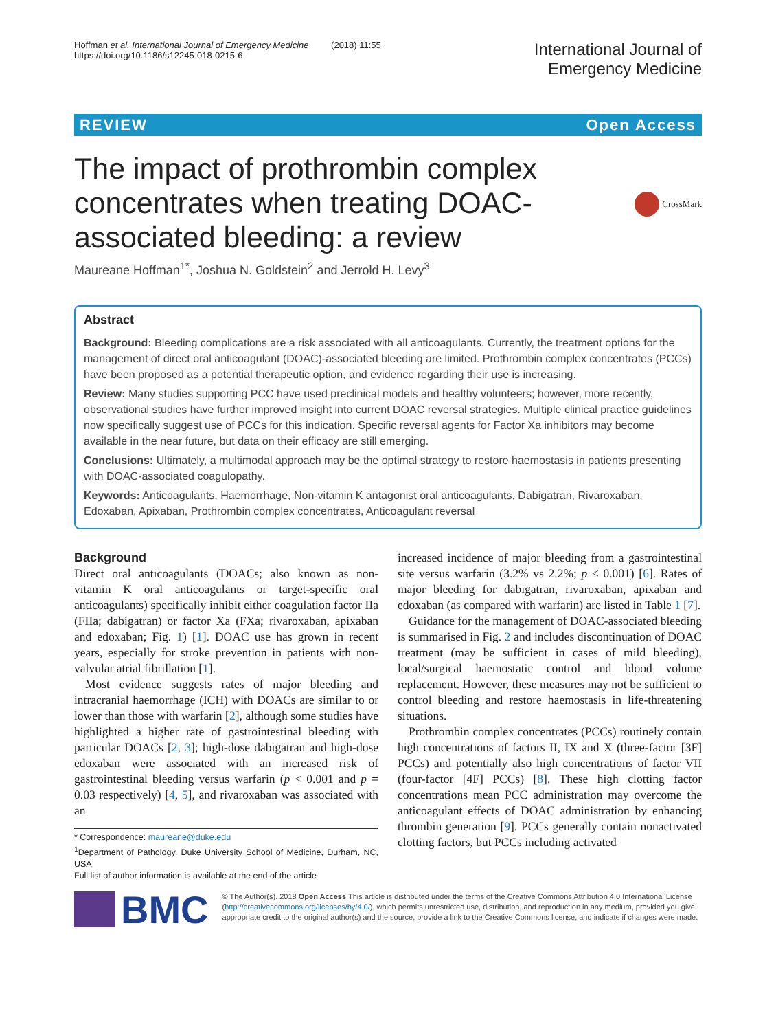Hoffman et al. International Journal of Emergency Medicine (2018) 11:55
https://doi.org/10.1186/s12245-018-0215-6
International Journal of
Emergency Medicine
REVIEW Open Access
The impact of prothrombin complex concentrates when treating DOAC-associated bleeding: a review
CrossMark
Maureane Hoffman<sup>1*</sup>, Joshua N. Goldstein<sup>2</sup> and Jerrold H. Levy<sup>3</sup>
Abstract
Background: Bleeding complications are a risk associated with all anticoagulants. Currently, the treatment options for the management of direct oral anticoagulant (DOAC)-associated bleeding are limited. Prothrombin complex concentrates (PCCs) have been proposed as a potential therapeutic option, and evidence regarding their use is increasing.
Review: Many studies supporting PCC have used preclinical models and healthy volunteers; however, more recently, observational studies have further improved insight into current DOAC reversal strategies. Multiple clinical practice guidelines now specifically suggest use of PCCs for this indication. Specific reversal agents for Factor Xa inhibitors may become available in the near future, but data on their efficacy are still emerging.
Conclusions: Ultimately, a multimodal approach may be the optimal strategy to restore haemostasis in patients presenting with DOAC-associated coagulopathy.
Keywords: Anticoagulants, Haemorrhage, Non-vitamin K antagonist oral anticoagulants, Dabigatran, Rivaroxaban, Edoxaban, Apixaban, Prothrombin complex concentrates, Anticoagulant reversal
Background
Direct oral anticoagulants (DOACs; also known as non-vitamin K oral anticoagulants or target-specific oral anticoagulants) specifically inhibit either coagulation factor IIa (FIIa; dabigatran) or factor Xa (FXa; rivaroxaban, apixaban and edoxaban; Fig. 1) [1]. DOAC use has grown in recent years, especially for stroke prevention in patients with non-valvular atrial fibrillation [1].
Most evidence suggests rates of major bleeding and intracranial haemorrhage (ICH) with DOACs are similar to or lower than those with warfarin [2], although some studies have highlighted a higher rate of gastrointestinal bleeding with particular DOACs [2, 3]; high-dose dabigatran and high-dose edoxaban were associated with an increased risk of gastrointestinal bleeding versus warfarin (p < 0.001 and p = 0.03 respectively) [4, 5], and rivaroxaban was associated with an
* Correspondence: maureane@duke.edu
<sup>1</sup> Department of Pathology, Duke University School of Medicine, Durham, NC, USA
Full list of author information is available at the end of the article
increased incidence of major bleeding from a gastrointestinal site versus warfarin (3.2% vs 2.2%; p < 0.001) [6]. Rates of major bleeding for dabigatran, rivaroxaban, apixaban and edoxaban (as compared with warfarin) are listed in Table 1 [7].
Guidance for the management of DOAC-associated bleeding is summarised in Fig. 2 and includes discontinuation of DOAC treatment (may be sufficient in cases of mild bleeding), local/surgical haemostatic control and blood volume replacement. However, these measures may not be sufficient to control bleeding and restore haemostasis in life-threatening situations.
Prothrombin complex concentrates (PCCs) routinely contain high concentrations of factors II, IX and X (three-factor [3F] PCCs) and potentially also high concentrations of factor VII (four-factor [4F] PCCs) [8]. These high clotting factor concentrations mean PCC administration may overcome the anticoagulant effects of DOAC administration by enhancing thrombin generation [9]. PCCs generally contain nonactivated clotting factors, but PCCs including activated
BMC
© The Author(s). 2018 Open Access This article is distributed under the terms of the Creative Commons Attribution 4.0 International License (http://creativecommons.org/licenses/by/4.0/), which permits unrestricted use, distribution, and reproduction in any medium, provided you give appropriate credit to the original author(s) and the source, provide a link to the Creative Commons license, and indicate if changes were made.